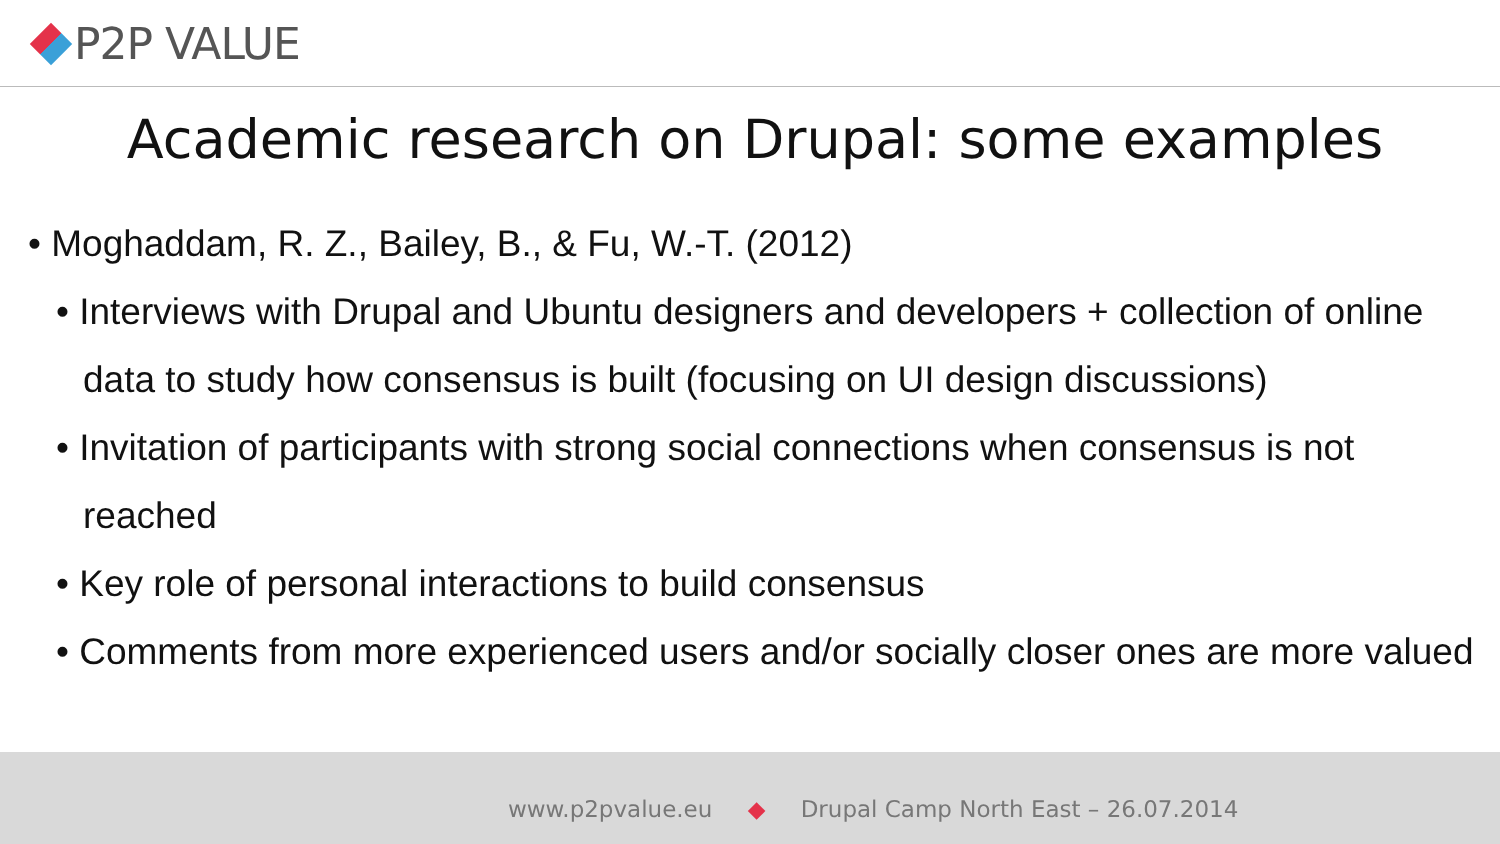P2P VALUE
Academic research on Drupal: some examples
• Moghaddam, R. Z., Bailey, B., & Fu, W.-T. (2012)
• Interviews with Drupal and Ubuntu designers and developers + collection of online data to study how consensus is built (focusing on UI design discussions)
• Invitation of participants with strong social connections when consensus is not reached
• Key role of personal interactions to build consensus
• Comments from more experienced users and/or socially closer ones are more valued
www.p2pvalue.eu ◆ Drupal Camp North East – 26.07.2014